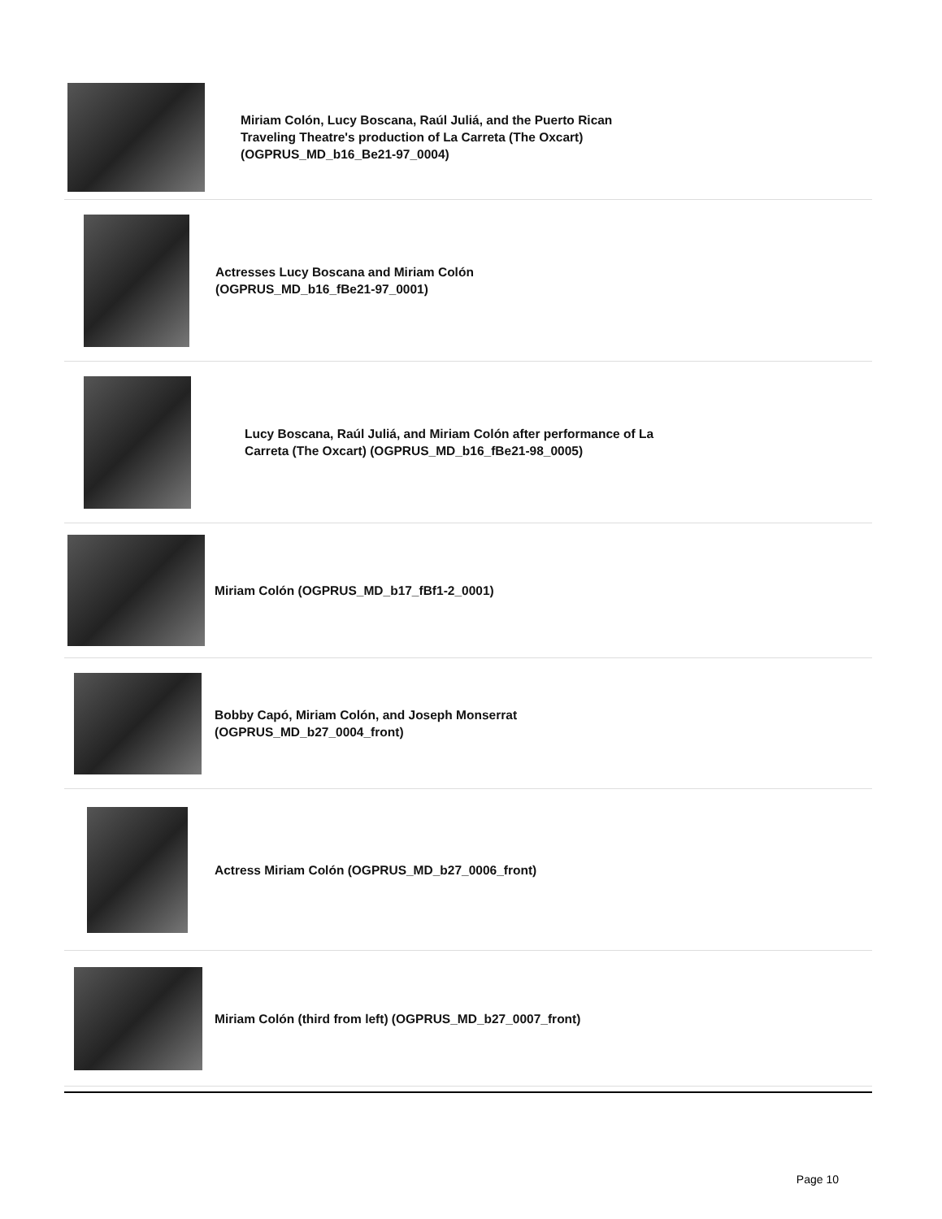Miriam Colón, Lucy Boscana, Raúl Juliá, and the Puerto Rican
Traveling Theatre's production of La Carreta (The Oxcart)
(OGPRUS_MD_b16_Be21-97_0004)
Actresses Lucy Boscana and Miriam Colón
(OGPRUS_MD_b16_fBe21-97_0001)
Lucy Boscana, Raúl Juliá, and Miriam Colón after performance of La
Carreta (The Oxcart) (OGPRUS_MD_b16_fBe21-98_0005)
Miriam Colón (OGPRUS_MD_b17_fBf1-2_0001)
Bobby Capó, Miriam Colón, and Joseph Monserrat
(OGPRUS_MD_b27_0004_front)
Actress Miriam Colón (OGPRUS_MD_b27_0006_front)
Miriam Colón (third from left) (OGPRUS_MD_b27_0007_front)
Page 10